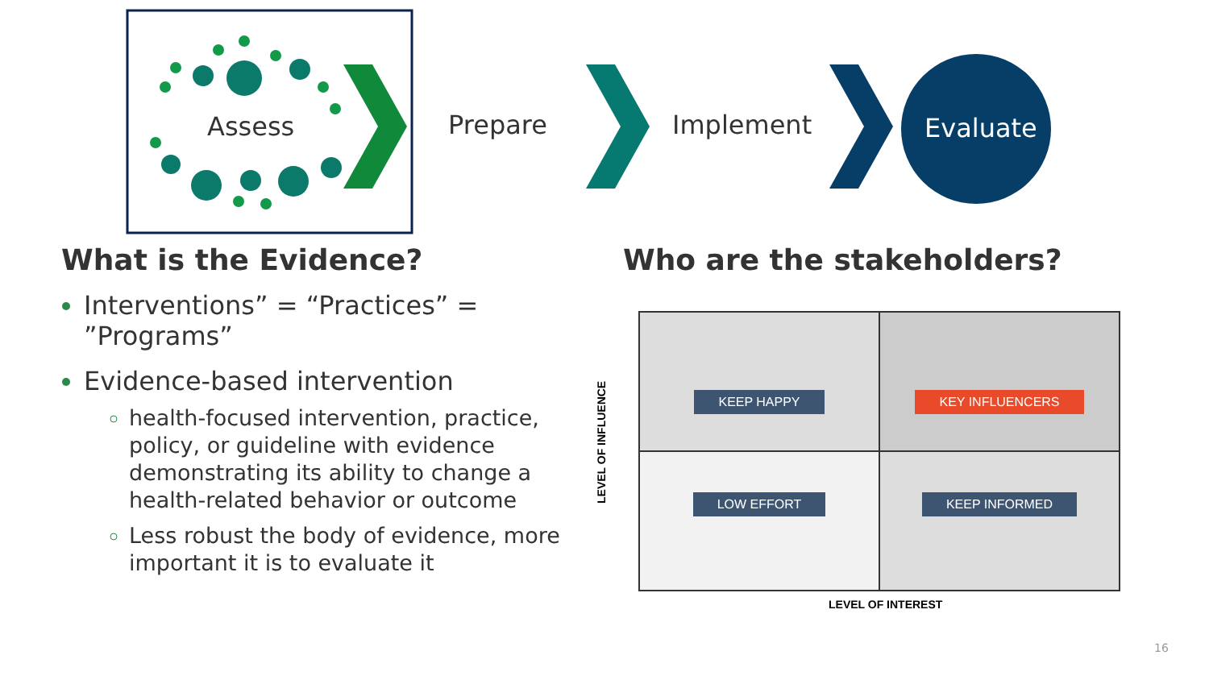Assess Prepare Implement Evaluate
What is the Evidence? Who are the stakeholders?
Interventions” = “Practices” = ”Programs”
Evidence-based intervention
health-focused intervention, practice, policy, or guideline with evidence demonstrating its ability to change a health-related behavior or outcome
Less robust the body of evidence, more important it is to evaluate it
KEEP HAPPY
KEY INFLUENCERS
LOW EFFORT
KEEP INFORMED
LEVEL OF INFLUENCE
LEVEL OF INTEREST
16